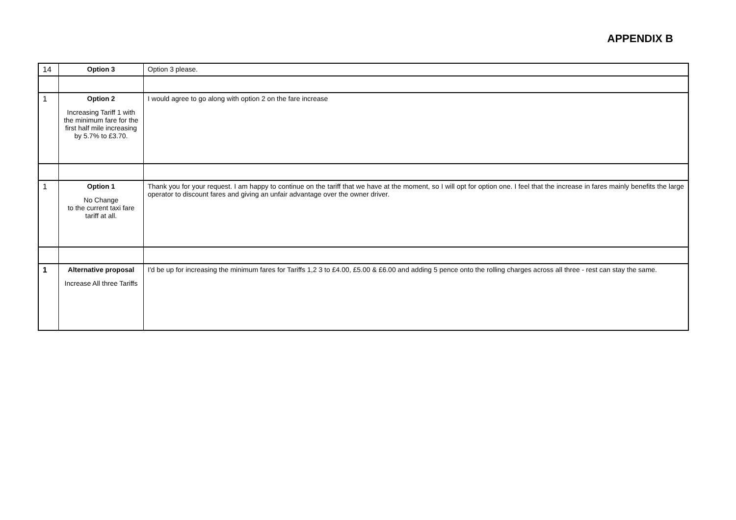APPENDIX B
| 14 | Option 3 | Option 3 please. |
| 1 | Option 2 Increasing Tariff 1 with the minimum fare for the first half mile increasing by 5.7% to £3.70. | I would agree to go along with option 2 on the fare increase |
| 1 | Option 1 No Change to the current taxi fare tariff at all. | Thank you for your request. I am happy to continue on the tariff that we have at the moment, so I will opt for option one. I feel that the increase in fares mainly benefits the large operator to discount fares and giving an unfair advantage over the owner driver. |
| 1 | Alternative proposal Increase All three Tariffs | I'd be up for increasing the minimum fares for Tariffs 1,2 3 to £4.00, £5.00 & £6.00 and adding 5 pence onto the rolling charges across all three - rest can stay the same. |